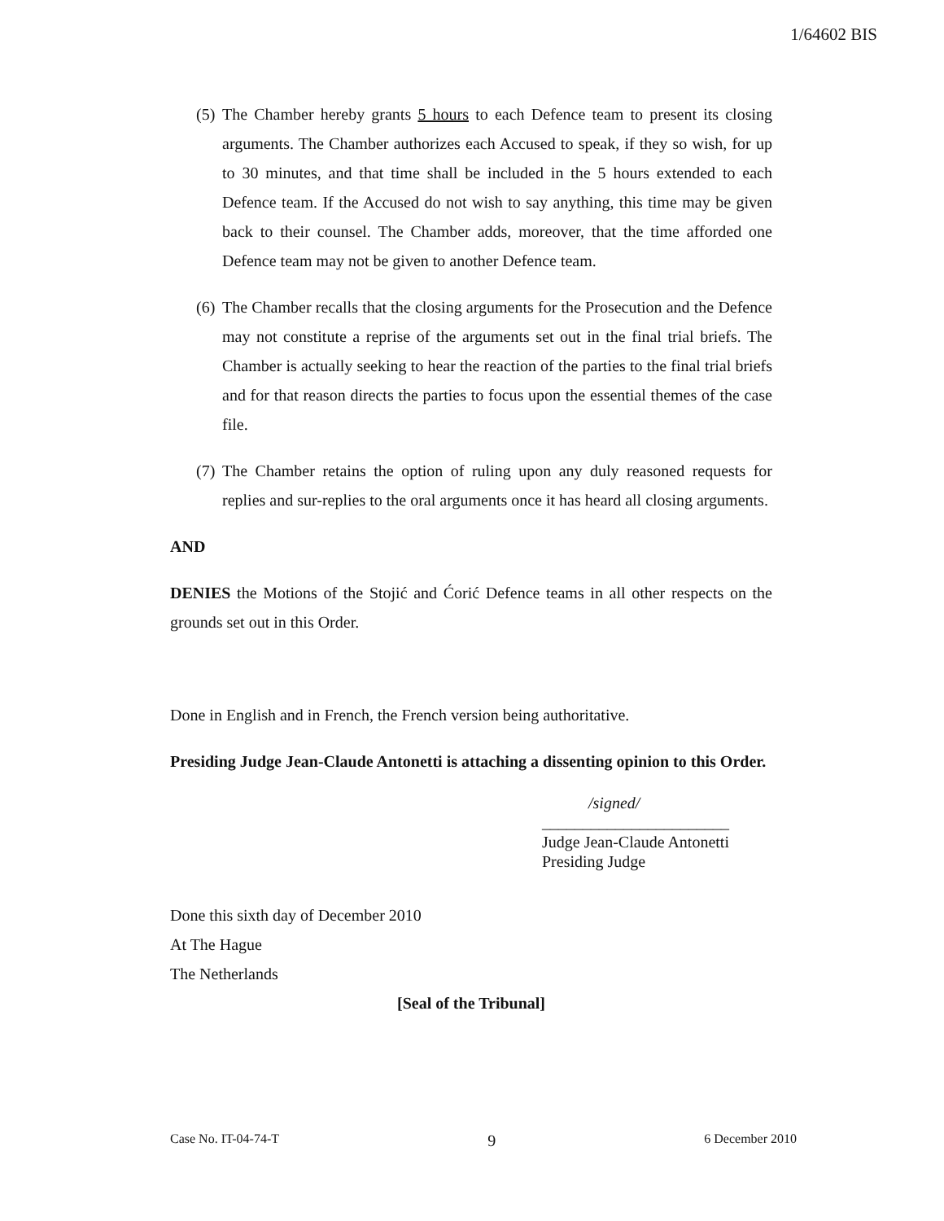1/64602 BIS
(5) The Chamber hereby grants 5 hours to each Defence team to present its closing arguments. The Chamber authorizes each Accused to speak, if they so wish, for up to 30 minutes, and that time shall be included in the 5 hours extended to each Defence team. If the Accused do not wish to say anything, this time may be given back to their counsel. The Chamber adds, moreover, that the time afforded one Defence team may not be given to another Defence team.
(6) The Chamber recalls that the closing arguments for the Prosecution and the Defence may not constitute a reprise of the arguments set out in the final trial briefs. The Chamber is actually seeking to hear the reaction of the parties to the final trial briefs and for that reason directs the parties to focus upon the essential themes of the case file.
(7) The Chamber retains the option of ruling upon any duly reasoned requests for replies and sur-replies to the oral arguments once it has heard all closing arguments.
AND
DENIES the Motions of the Stojić and Ćorić Defence teams in all other respects on the grounds set out in this Order.
Done in English and in French, the French version being authoritative.
Presiding Judge Jean-Claude Antonetti is attaching a dissenting opinion to this Order.
/signed/
_______________________
Judge Jean-Claude Antonetti
Presiding Judge
Done this sixth day of December 2010
At The Hague
The Netherlands
[Seal of the Tribunal]
Case No. IT-04-74-T 9 6 December 2010